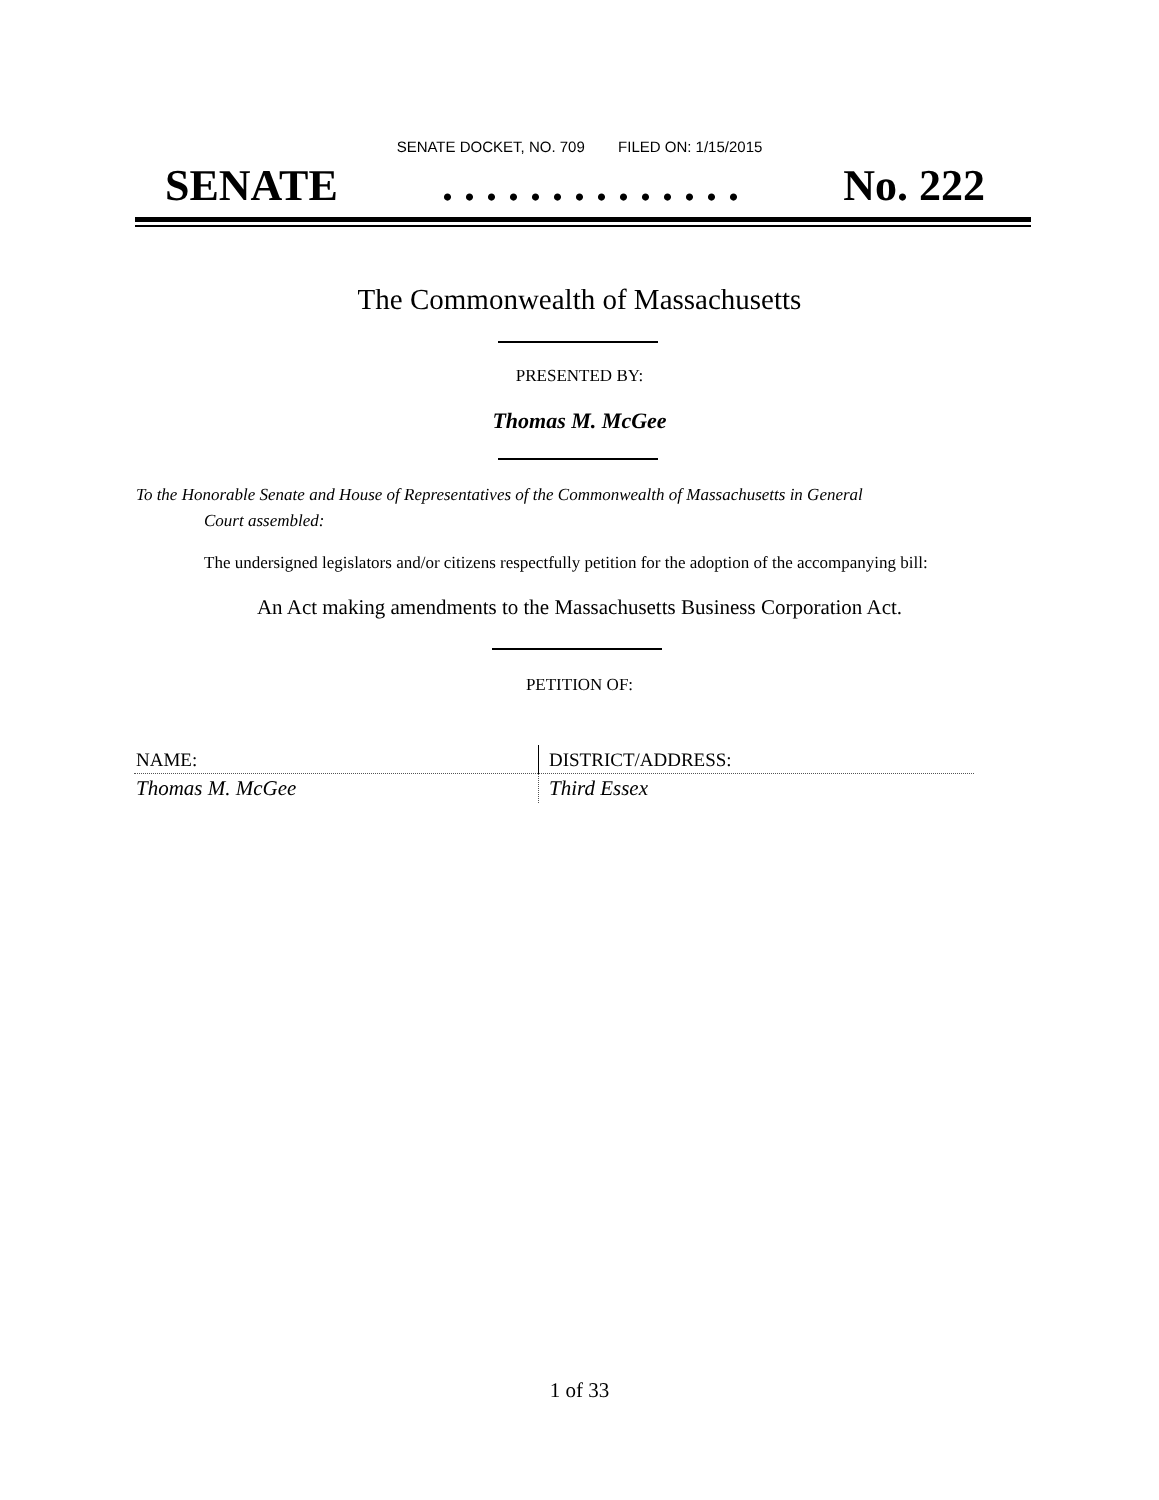SENATE DOCKET, NO. 709 FILED ON: 1/15/2015
SENATE. . . . . . . . . . . . . . No. 222
The Commonwealth of Massachusetts
PRESENTED BY:
Thomas M. McGee
To the Honorable Senate and House of Representatives of the Commonwealth of Massachusetts in General
Court assembled:
The undersigned legislators and/or citizens respectfully petition for the adoption of the accompanying bill:
An Act making amendments to the Massachusetts Business Corporation Act.
PETITION OF:
| NAME: | DISTRICT/ADDRESS: |
| --- | --- |
| Thomas M. McGee | Third Essex |
1 of 33